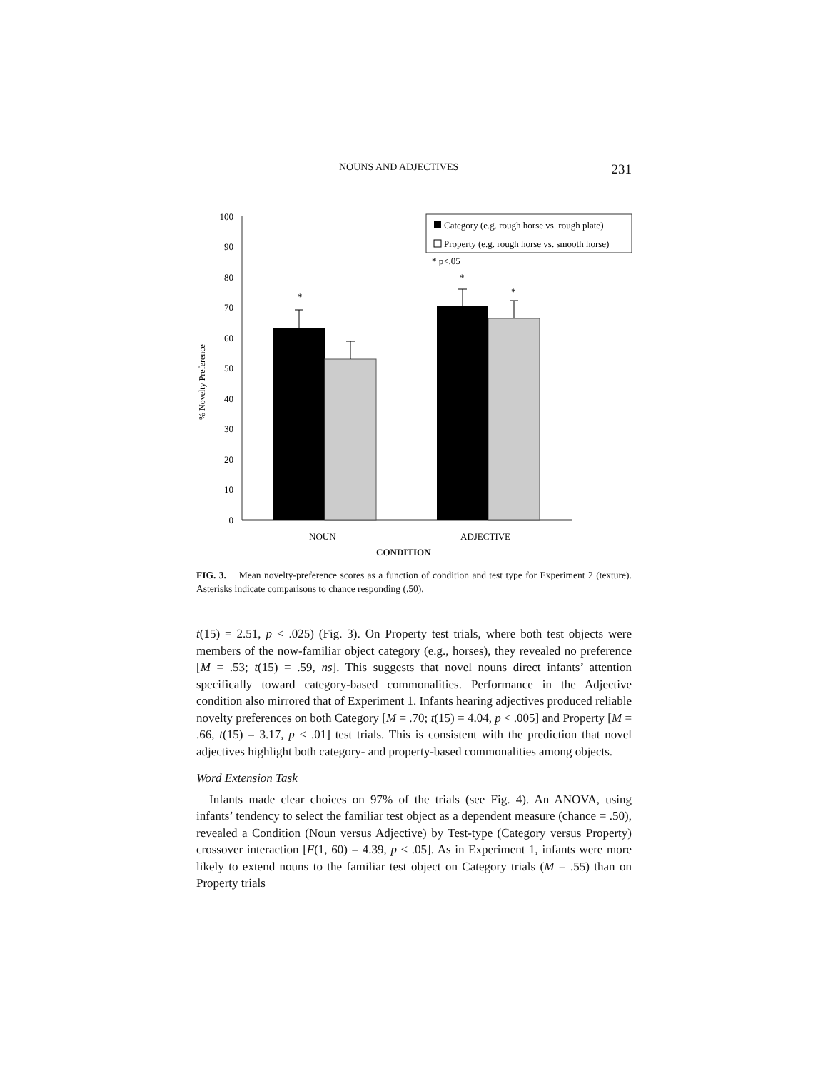NOUNS AND ADJECTIVES 231
100
90
80
70
60
50
40
30
20
10
0
% Novelty Preference
*
*
*
Category (e.g. rough horse vs. rough plate)
Property (e.g. rough horse vs. smooth horse)
* p<.05
NOUN
ADJECTIVE
CONDITION
FIG. 3. Mean novelty-preference scores as a function of condition and test type for Experiment 2 (texture). Asterisks indicate comparisons to chance responding (.50).
t(15) = 2.51, p < .025) (Fig. 3). On Property test trials, where both test objects were members of the now-familiar object category (e.g., horses), they revealed no preference [M = .53; t(15) = .59, ns]. This suggests that novel nouns direct infants’ attention specifically toward category-based commonalities. Performance in the Adjective condition also mirrored that of Experiment 1. Infants hearing adjectives produced reliable novelty preferences on both Category [M = .70; t(15) = 4.04, p < .005] and Property [M = .66, t(15) = 3.17, p < .01] test trials. This is consistent with the prediction that novel adjectives highlight both category- and property-based commonalities among objects.
Word Extension Task
Infants made clear choices on 97% of the trials (see Fig. 4). An ANOVA, using infants’ tendency to select the familiar test object as a dependent measure (chance = .50), revealed a Condition (Noun versus Adjective) by Test-type (Category versus Property) crossover interaction [F(1, 60) = 4.39, p < .05]. As in Experiment 1, infants were more likely to extend nouns to the familiar test object on Category trials (M = .55) than on Property trials